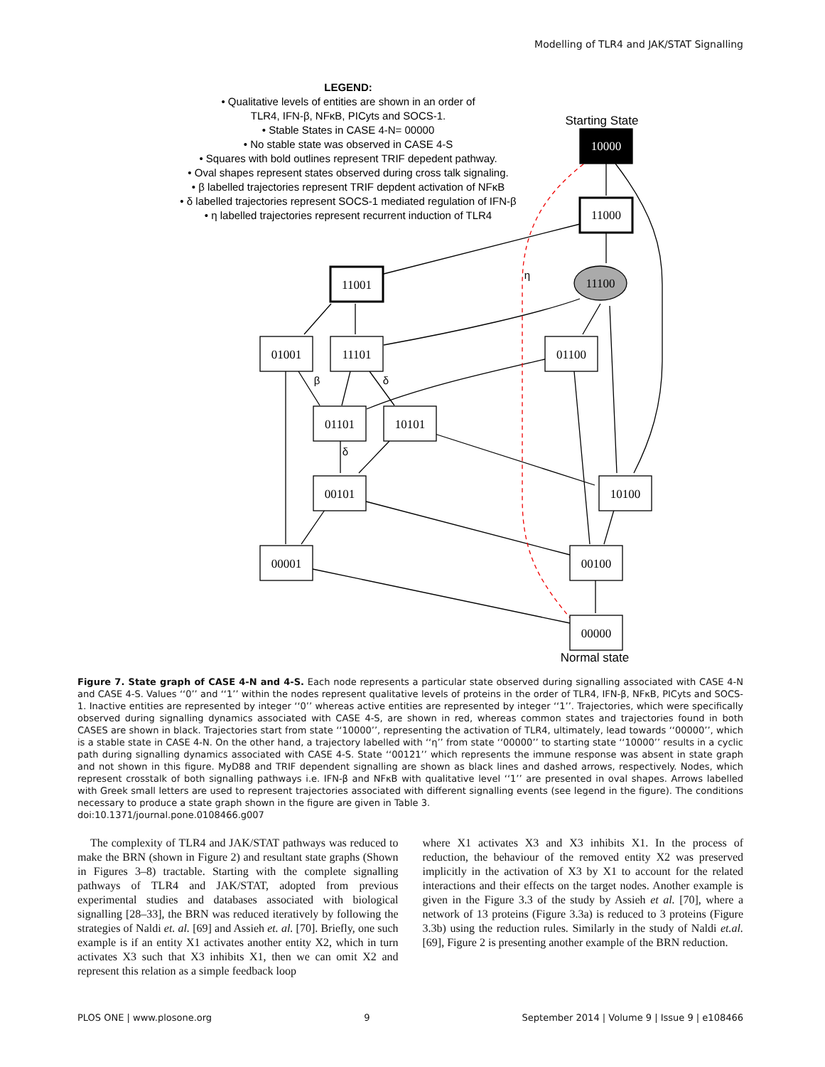Modelling of TLR4 and JAK/STAT Signalling
LEGEND:
• Qualitative levels of entities are shown in an order of
TLR4, IFN-β, NFκB, PICyts and SOCS-1.
• Stable States in CASE 4-N= 00000
• No stable state was observed in CASE 4-S
• Squares with bold outlines represent TRIF depedent pathway.
• Oval shapes represent states observed during cross talk signaling.
• β labelled trajectories represent TRIF depdent activation of NFκB
• δ labelled trajectories represent SOCS-1 mediated regulation of IFN-β
• η labelled trajectories represent recurrent induction of TLR4
Starting State
Normal state
η
β
δ
δ
10000
11000
11100
11001
01001
11101
01100
01101
10101
00101
10100
00001
00100
00000
Figure 7. State graph of CASE 4-N and 4-S. Each node represents a particular state observed during signalling associated with CASE 4-N and CASE 4-S. Values ‘‘0’’ and ‘‘1’’ within the nodes represent qualitative levels of proteins in the order of TLR4, IFN-β, NFκB, PICyts and SOCS-1. Inactive entities are represented by integer ‘‘0’’ whereas active entities are represented by integer ‘‘1’’. Trajectories, which were specifically observed during signalling dynamics associated with CASE 4-S, are shown in red, whereas common states and trajectories found in both CASES are shown in black. Trajectories start from state ‘‘10000’’, representing the activation of TLR4, ultimately, lead towards ‘‘00000’’, which is a stable state in CASE 4-N. On the other hand, a trajectory labelled with ‘‘η’’ from state ‘‘00000’’ to starting state ‘‘10000’’ results in a cyclic path during signalling dynamics associated with CASE 4-S. State ‘‘00121’’ which represents the immune response was absent in state graph and not shown in this figure. MyD88 and TRIF dependent signalling are shown as black lines and dashed arrows, respectively. Nodes, which represent crosstalk of both signalling pathways i.e. IFN-β and NFκB with qualitative level ‘‘1’’ are presented in oval shapes. Arrows labelled with Greek small letters are used to represent trajectories associated with different signalling events (see legend in the figure). The conditions necessary to produce a state graph shown in the figure are given in Table 3.
doi:10.1371/journal.pone.0108466.g007
The complexity of TLR4 and JAK/STAT pathways was reduced to make the BRN (shown in Figure 2) and resultant state graphs (Shown in Figures 3–8) tractable. Starting with the complete signalling pathways of TLR4 and JAK/STAT, adopted from previous experimental studies and databases associated with biological signalling [28–33], the BRN was reduced iteratively by following the strategies of Naldi et. al. [69] and Assieh et. al. [70]. Briefly, one such example is if an entity X1 activates another entity X2, which in turn activates X3 such that X3 inhibits X1, then we can omit X2 and represent this relation as a simple feedback loop
where X1 activates X3 and X3 inhibits X1. In the process of reduction, the behaviour of the removed entity X2 was preserved implicitly in the activation of X3 by X1 to account for the related interactions and their effects on the target nodes. Another example is given in the Figure 3.3 of the study by Assieh et al. [70], where a network of 13 proteins (Figure 3.3a) is reduced to 3 proteins (Figure 3.3b) using the reduction rules. Similarly in the study of Naldi et.al. [69], Figure 2 is presenting another example of the BRN reduction.
PLOS ONE | www.plosone.org 9 September 2014 | Volume 9 | Issue 9 | e108466